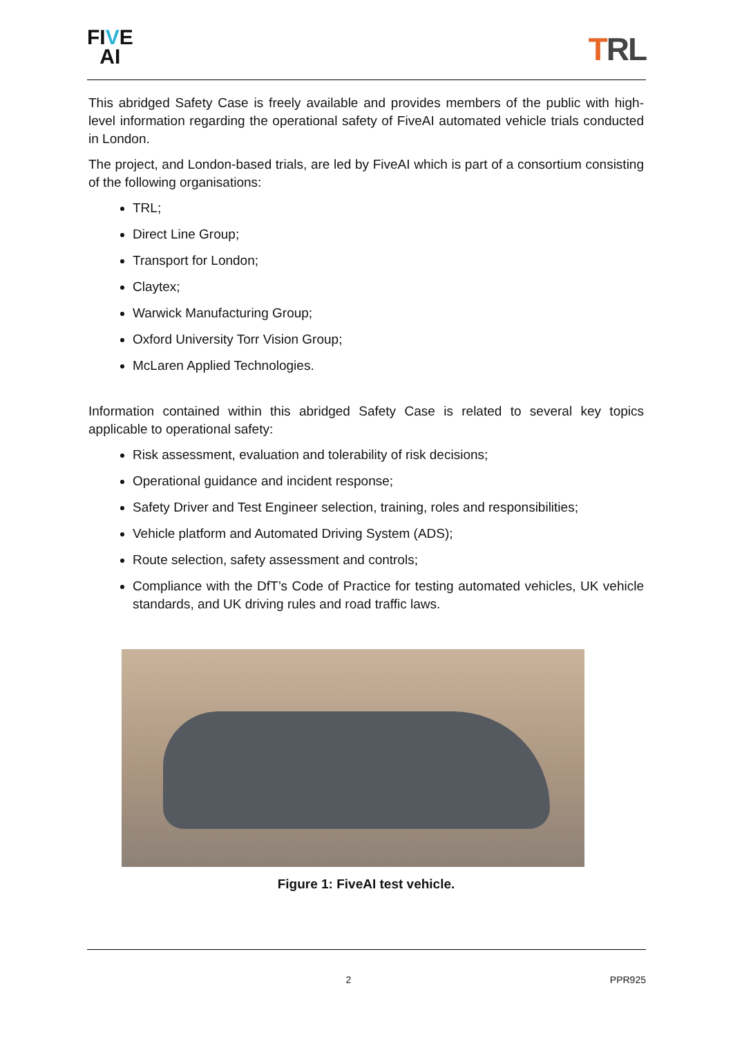FIVE
AI
TRL
This abridged Safety Case is freely available and provides members of the public with high-level information regarding the operational safety of FiveAI automated vehicle trials conducted in London.
The project, and London-based trials, are led by FiveAI which is part of a consortium consisting of the following organisations:
TRL;
Direct Line Group;
Transport for London;
Claytex;
Warwick Manufacturing Group;
Oxford University Torr Vision Group;
McLaren Applied Technologies.
Information contained within this abridged Safety Case is related to several key topics applicable to operational safety:
Risk assessment, evaluation and tolerability of risk decisions;
Operational guidance and incident response;
Safety Driver and Test Engineer selection, training, roles and responsibilities;
Vehicle platform and Automated Driving System (ADS);
Route selection, safety assessment and controls;
Compliance with the DfT’s Code of Practice for testing automated vehicles, UK vehicle standards, and UK driving rules and road traffic laws.
Figure 1: FiveAI test vehicle.
2 PPR925